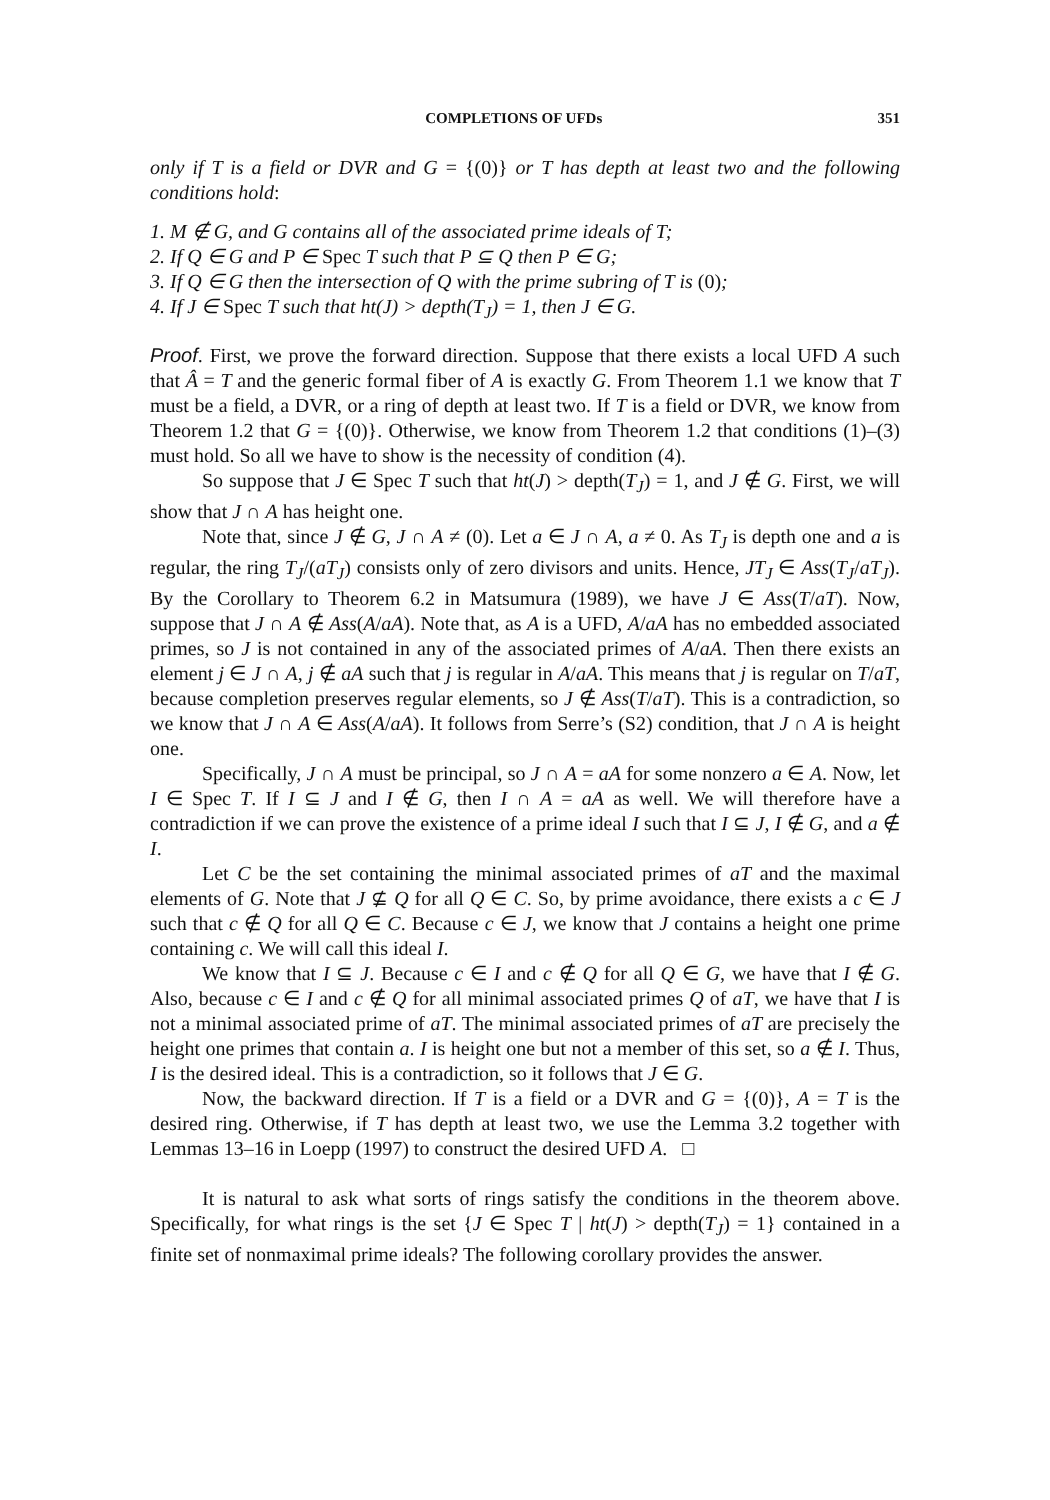COMPLETIONS OF UFDs 351
only if T is a field or DVR and G = {(0)} or T has depth at least two and the following conditions hold:
1. M ∉ G, and G contains all of the associated prime ideals of T;
2. If Q ∈ G and P ∈ Spec T such that P ⊆ Q then P ∈ G;
3. If Q ∈ G then the intersection of Q with the prime subring of T is (0);
4. If J ∈ Spec T such that ht(J) > depth(T<sub>J</sub>) = 1, then J ∈ G.
Proof. First, we prove the forward direction. Suppose that there exists a local UFD A such that Â = T and the generic formal fiber of A is exactly G. From Theorem 1.1 we know that T must be a field, a DVR, or a ring of depth at least two. If T is a field or DVR, we know from Theorem 1.2 that G = {(0)}. Otherwise, we know from Theorem 1.2 that conditions (1)–(3) must hold. So all we have to show is the necessity of condition (4).
So suppose that J ∈ Spec T such that ht(J) > depth(T<sub>J</sub>) = 1, and J ∉ G. First, we will show that J ∩ A has height one.
Note that, since J ∉ G, J ∩ A ≠ (0). Let a ∈ J ∩ A, a ≠ 0. As T<sub>J</sub> is depth one and a is regular, the ring T<sub>J</sub>/(aT<sub>J</sub>) consists only of zero divisors and units. Hence, JT<sub>J</sub> ∈ Ass(T<sub>J</sub>/aT<sub>J</sub>). By the Corollary to Theorem 6.2 in Matsumura (1989), we have J ∈ Ass(T/aT). Now, suppose that J ∩ A ∉ Ass(A/aA). Note that, as A is a UFD, A/aA has no embedded associated primes, so J is not contained in any of the associated primes of A/aA. Then there exists an element j ∈ J ∩ A, j ∉ aA such that j is regular in A/aA. This means that j is regular on T/aT, because completion preserves regular elements, so J ∉ Ass(T/aT). This is a contradiction, so we know that J ∩ A ∈ Ass(A/aA). It follows from Serre’s (S2) condition, that J ∩ A is height one.
Specifically, J ∩ A must be principal, so J ∩ A = aA for some nonzero a ∈ A. Now, let I ∈ Spec T. If I ⊆ J and I ∉ G, then I ∩ A = aA as well. We will therefore have a contradiction if we can prove the existence of a prime ideal I such that I ⊆ J, I ∉ G, and a ∉ I.
Let C be the set containing the minimal associated primes of aT and the maximal elements of G. Note that J ⊈ Q for all Q ∈ C. So, by prime avoidance, there exists a c ∈ J such that c ∉ Q for all Q ∈ C. Because c ∈ J, we know that J contains a height one prime containing c. We will call this ideal I.
We know that I ⊆ J. Because c ∈ I and c ∉ Q for all Q ∈ G, we have that I ∉ G. Also, because c ∈ I and c ∉ Q for all minimal associated primes Q of aT, we have that I is not a minimal associated prime of aT. The minimal associated primes of aT are precisely the height one primes that contain a. I is height one but not a member of this set, so a ∉ I. Thus, I is the desired ideal. This is a contradiction, so it follows that J ∈ G.
Now, the backward direction. If T is a field or a DVR and G = {(0)}, A = T is the desired ring. Otherwise, if T has depth at least two, we use the Lemma 3.2 together with Lemmas 13–16 in Loepp (1997) to construct the desired UFD A. □
It is natural to ask what sorts of rings satisfy the conditions in the theorem above. Specifically, for what rings is the set {J ∈ Spec T | ht(J) > depth(T<sub>J</sub>) = 1} contained in a finite set of nonmaximal prime ideals? The following corollary provides the answer.